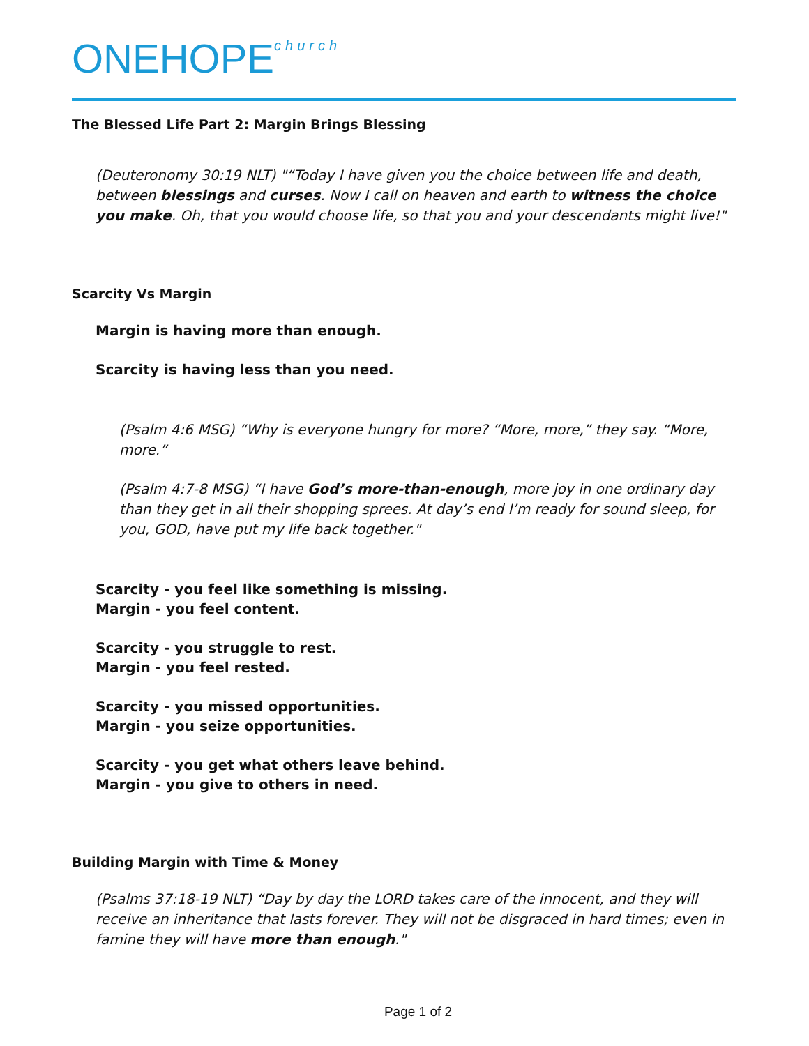ONEHOPEchurch
The Blessed Life Part 2: Margin Brings Blessing
(Deuteronomy 30:19 NLT) "“Today I have given you the choice between life and death, between blessings and curses. Now I call on heaven and earth to witness the choice you make. Oh, that you would choose life, so that you and your descendants might live!"
Scarcity Vs Margin
Margin is having more than enough.
Scarcity is having less than you need.
(Psalm 4:6 MSG) “Why is everyone hungry for more? “More, more,” they say. “More, more.”
(Psalm 4:7-8 MSG) “I have God’s more-than-enough, more joy in one ordinary day than they get in all their shopping sprees. At day’s end I’m ready for sound sleep, for you, GOD, have put my life back together."
Scarcity - you feel like something is missing.
Margin - you feel content.
Scarcity - you struggle to rest.
Margin - you feel rested.
Scarcity - you missed opportunities.
Margin - you seize opportunities.
Scarcity - you get what others leave behind.
Margin - you give to others in need.
Building Margin with Time & Money
(Psalms 37:18-19 NLT) “Day by day the LORD takes care of the innocent, and they will receive an inheritance that lasts forever. They will not be disgraced in hard times; even in famine they will have more than enough."
Page 1 of 2